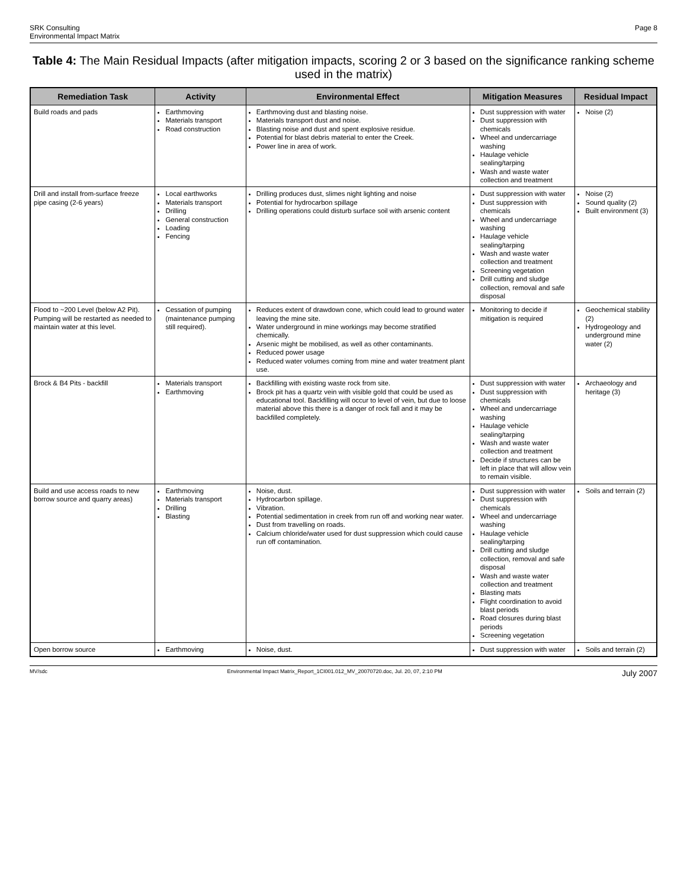SRK Consulting
Environmental Impact Matrix
Page 8
Table 4: The Main Residual Impacts (after mitigation impacts, scoring 2 or 3 based on the significance ranking scheme used in the matrix)
| Remediation Task | Activity | Environmental Effect | Mitigation Measures | Residual Impact |
| --- | --- | --- | --- | --- |
| Build roads and pads | Earthmoving Materials transport Road construction | Earthmoving dust and blasting noise. Materials transport dust and noise. Blasting noise and dust and spent explosive residue. Potential for blast debris material to enter the Creek. Power line in area of work. | Dust suppression with water Dust suppression with chemicals Wheel and undercarriage washing Haulage vehicle sealing/tarping Wash and waste water collection and treatment | Noise (2) |
| Drill and install from-surface freeze pipe casing (2-6 years) | Local earthworks Materials transport Drilling General construction Loading Fencing | Drilling produces dust, slimes night lighting and noise Potential for hydrocarbon spillage Drilling operations could disturb surface soil with arsenic content | Dust suppression with water Dust suppression with chemicals Wheel and undercarriage washing Haulage vehicle sealing/tarping Wash and waste water collection and treatment Screening vegetation Drill cutting and sludge collection, removal and safe disposal | Noise (2) Sound quality (2) Built environment (3) |
| Flood to ~200 Level (below A2 Pit). Pumping will be restarted as needed to maintain water at this level. | Cessation of pumping (maintenance pumping still required). | Reduces extent of drawdown cone, which could lead to ground water leaving the mine site. Water underground in mine workings may become stratified chemically. Arsenic might be mobilised, as well as other contaminants. Reduced power usage Reduced water volumes coming from mine and water treatment plant use. | Monitoring to decide if mitigation is required | Geochemical stability (2) Hydrogeology and underground mine water (2) |
| Brock & B4 Pits - backfill | Materials transport Earthmoving | Backfilling with existing waste rock from site. Brock pit has a quartz vein with visible gold that could be used as educational tool. Backfilling will occur to level of vein, but due to loose material above this there is a danger of rock fall and it may be backfilled completely. | Dust suppression with water Dust suppression with chemicals Wheel and undercarriage washing Haulage vehicle sealing/tarping Wash and waste water collection and treatment Decide if structures can be left in place that will allow vein to remain visible. | Archaeology and heritage (3) |
| Build and use access roads to new borrow source and quarry areas) | Earthmoving Materials transport Drilling Blasting | Noise, dust. Hydrocarbon spillage. Vibration. Potential sedimentation in creek from run off and working near water. Dust from travelling on roads. Calcium chloride/water used for dust suppression which could cause run off contamination. | Dust suppression with water Dust suppression with chemicals Wheel and undercarriage washing Haulage vehicle sealing/tarping Drill cutting and sludge collection, removal and safe disposal Wash and waste water collection and treatment Blasting mats Flight coordination to avoid blast periods Road closures during blast periods Screening vegetation | Soils and terrain (2) |
| Open borrow source | Earthmoving | Noise, dust. | Dust suppression with water | Soils and terrain (2) |
MV/sdc Environmental Impact Matrix_Report_1CI001.012_MV_20070720.doc, Jul. 20, 07, 2:10 PM July 2007